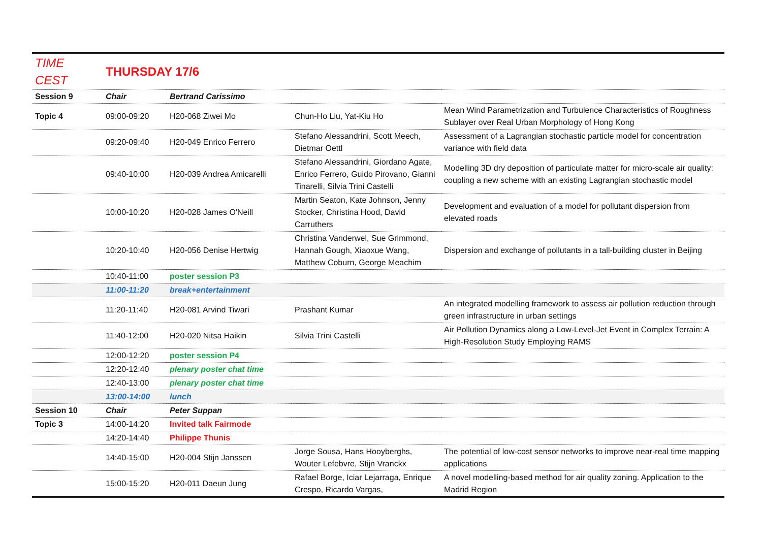| TIME CEST | THURSDAY 17/6 | | | |
| Session 9 | Chair | Bertrand Carissimo | | |
| Topic 4 | 09:00-09:20 | H20-068 Ziwei Mo | Chun-Ho Liu, Yat-Kiu Ho | Mean Wind Parametrization and Turbulence Characteristics of Roughness Sublayer over Real Urban Morphology of Hong Kong |
| | 09:20-09:40 | H20-049 Enrico Ferrero | Stefano Alessandrini, Scott Meech, Dietmar Oettl | Assessment of a Lagrangian stochastic particle model for concentration variance with field data |
| | 09:40-10:00 | H20-039 Andrea Amicarelli | Stefano Alessandrini, Giordano Agate, Enrico Ferrero, Guido Pirovano, Gianni Tinarelli, Silvia Trini Castelli | Modelling 3D dry deposition of particulate matter for micro-scale air quality: coupling a new scheme with an existing Lagrangian stochastic model |
| | 10:00-10:20 | H20-028 James O'Neill | Martin Seaton, Kate Johnson, Jenny Stocker, Christina Hood, David Carruthers | Development and evaluation of a model for pollutant dispersion from elevated roads |
| | 10:20-10:40 | H20-056 Denise Hertwig | Christina Vanderwel, Sue Grimmond, Hannah Gough, Xiaoxue Wang, Matthew Coburn, George Meachim | Dispersion and exchange of pollutants in a tall-building cluster in Beijing |
| | 10:40-11:00 | poster session P3 | | |
| | 11:00-11:20 | break+entertainment | | |
| | 11:20-11:40 | H20-081 Arvind Tiwari | Prashant Kumar | An integrated modelling framework to assess air pollution reduction through green infrastructure in urban settings |
| | 11:40-12:00 | H20-020 Nitsa Haikin | Silvia Trini Castelli | Air Pollution Dynamics along a Low-Level-Jet Event in Complex Terrain: A High-Resolution Study Employing RAMS |
| | 12:00-12:20 | poster session P4 | | |
| | 12:20-12:40 | plenary poster chat time | | |
| | 12:40-13:00 | plenary poster chat time | | |
| | 13:00-14:00 | lunch | | |
| Session 10 | Chair | Peter Suppan | | |
| Topic 3 | 14:00-14:20 | Invited talk Fairmode | | |
| | 14:20-14:40 | Philippe Thunis | | |
| | 14:40-15:00 | H20-004 Stijn Janssen | Jorge Sousa, Hans Hooyberghs, Wouter Lefebvre, Stijn Vranckx | The potential of low-cost sensor networks to improve near-real time mapping applications |
| | 15:00-15:20 | H20-011 Daeun Jung | Rafael Borge, Iciar Lejarraga, Enrique Crespo, Ricardo Vargas, | A novel modelling-based method for air quality zoning. Application to the Madrid Region |